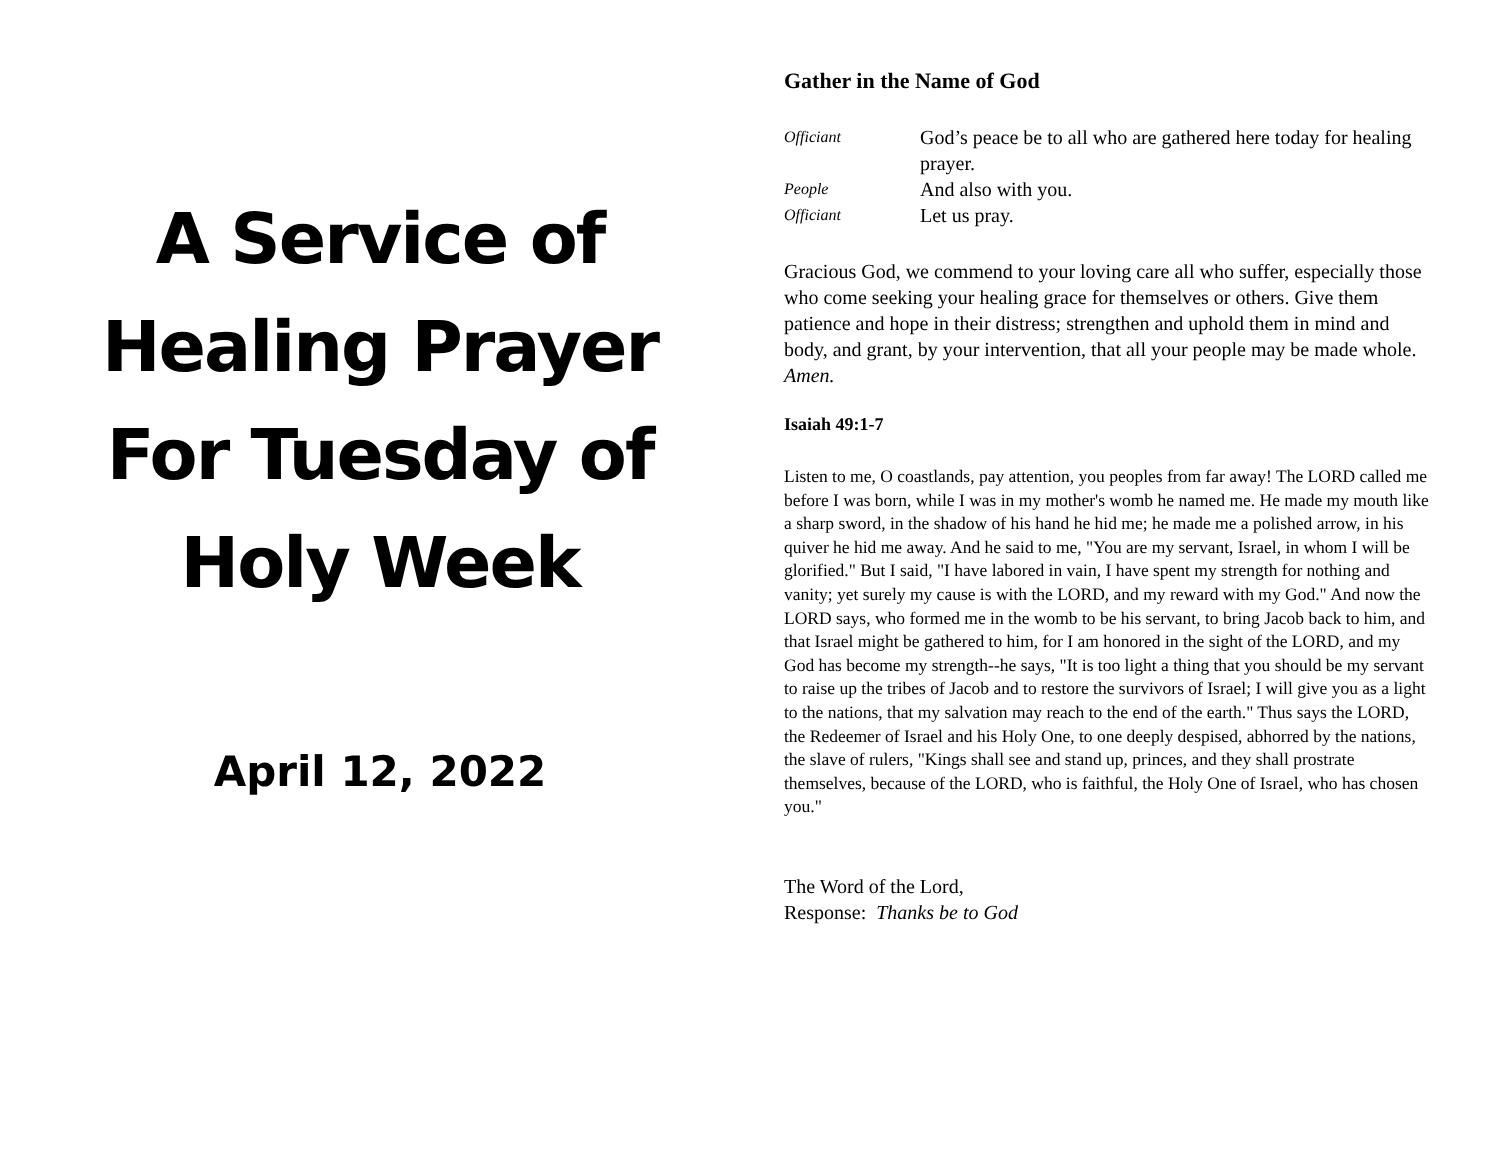A Service of
Healing Prayer
For Tuesday of
Holy Week
April 12, 2022
Gather in the Name of God
Officiant God’s peace be to all who are gathered here today for healing prayer.
People And also with you.
Officiant Let us pray.
Gracious God, we commend to your loving care all who suffer, especially those who come seeking your healing grace for themselves or others. Give them patience and hope in their distress; strengthen and uphold them in mind and body, and grant, by your intervention, that all your people may be made whole. Amen.
Isaiah 49:1-7
Listen to me, O coastlands, pay attention, you peoples from far away! The LORD called me before I was born, while I was in my mother's womb he named me. He made my mouth like a sharp sword, in the shadow of his hand he hid me; he made me a polished arrow, in his quiver he hid me away. And he said to me, "You are my servant, Israel, in whom I will be glorified." But I said, "I have labored in vain, I have spent my strength for nothing and vanity; yet surely my cause is with the LORD, and my reward with my God." And now the LORD says, who formed me in the womb to be his servant, to bring Jacob back to him, and that Israel might be gathered to him, for I am honored in the sight of the LORD, and my God has become my strength--he says, "It is too light a thing that you should be my servant to raise up the tribes of Jacob and to restore the survivors of Israel; I will give you as a light to the nations, that my salvation may reach to the end of the earth." Thus says the LORD, the Redeemer of Israel and his Holy One, to one deeply despised, abhorred by the nations, the slave of rulers, "Kings shall see and stand up, princes, and they shall prostrate themselves, because of the LORD, who is faithful, the Holy One of Israel, who has chosen you."
The Word of the Lord,
Response: Thanks be to God